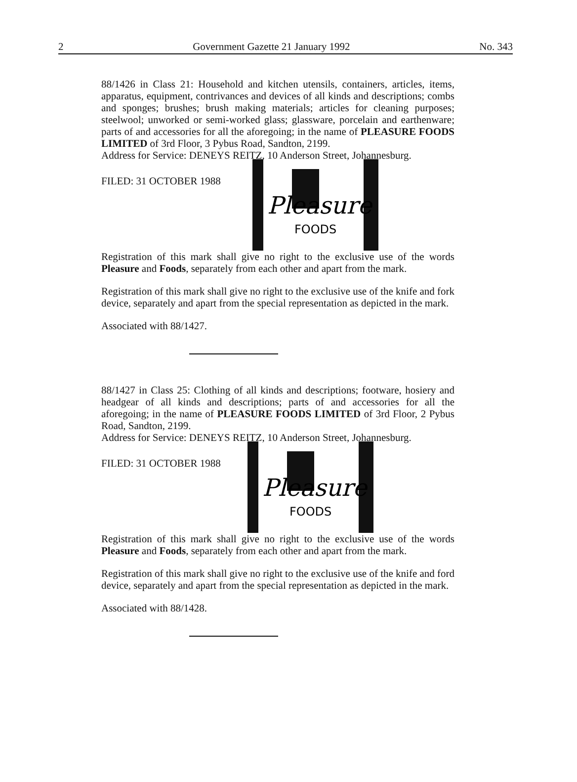2 Government Gazette 21 January 1992 No. 343
88/1426 in Class 21: Household and kitchen utensils, containers, articles, items, apparatus, equipment, contrivances and devices of all kinds and descriptions; combs and sponges; brushes; brush making materials; articles for cleaning purposes; steelwool; unworked or semi-worked glass; glassware, porcelain and earthenware; parts of and accessories for all the aforegoing; in the name of PLEASURE FOODS LIMITED of 3rd Floor, 3 Pybus Road, Sandton, 2199.
Address for Service: DENEYS REITZ, 10 Anderson Street, Johannesburg.
FILED: 31 OCTOBER 1988
Pleasure
FOODS
Registration of this mark shall give no right to the exclusive use of the words Pleasure and Foods, separately from each other and apart from the mark.
Registration of this mark shall give no right to the exclusive use of the knife and fork device, separately and apart from the special representation as depicted in the mark.
Associated with 88/1427.
88/1427 in Class 25: Clothing of all kinds and descriptions; footware, hosiery and headgear of all kinds and descriptions; parts of and accessories for all the aforegoing; in the name of PLEASURE FOODS LIMITED of 3rd Floor, 2 Pybus Road, Sandton, 2199.
Address for Service: DENEYS REITZ, 10 Anderson Street, Johannesburg.
FILED: 31 OCTOBER 1988
Pleasure
FOODS
Registration of this mark shall give no right to the exclusive use of the words Pleasure and Foods, separately from each other and apart from the mark.
Registration of this mark shall give no right to the exclusive use of the knife and ford device, separately and apart from the special representation as depicted in the mark.
Associated with 88/1428.